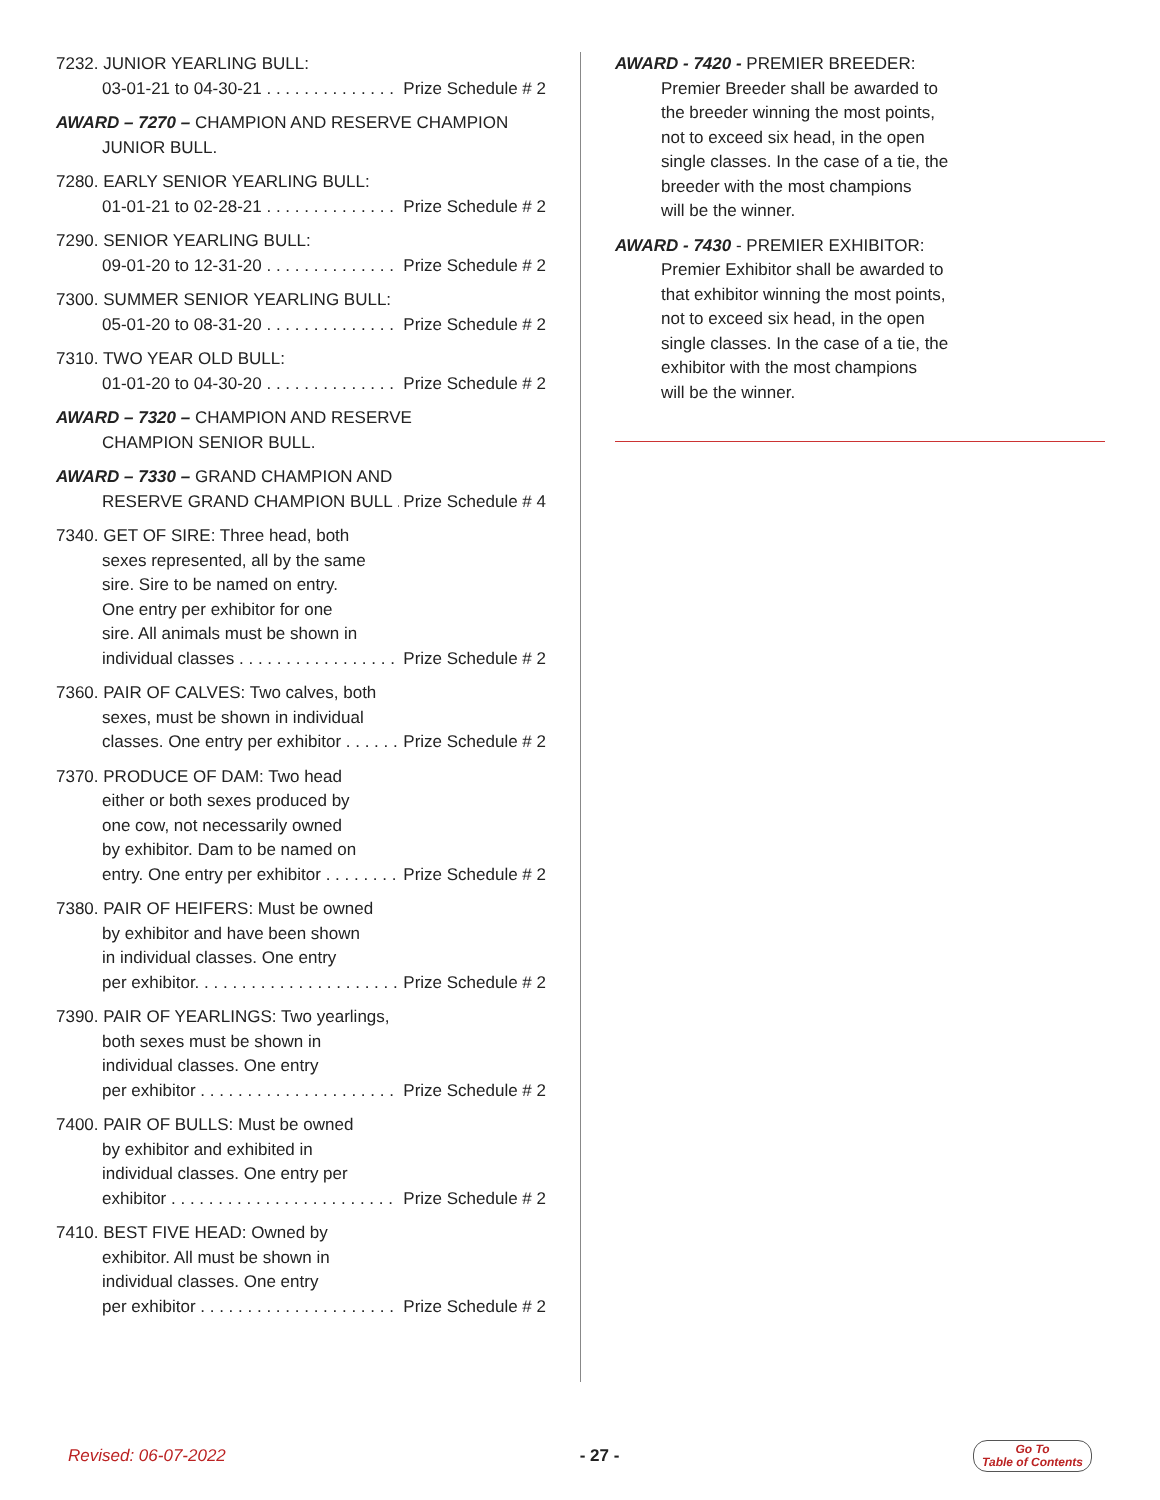7232. JUNIOR YEARLING BULL:
03-01-21 to 04-30-21 Prize Schedule # 2
AWARD – 7270 – CHAMPION AND RESERVE CHAMPION
JUNIOR BULL.
7280. EARLY SENIOR YEARLING BULL:
01-01-21 to 02-28-21 Prize Schedule # 2
7290. SENIOR YEARLING BULL:
09-01-20 to 12-31-20 Prize Schedule # 2
7300. SUMMER SENIOR YEARLING BULL:
05-01-20 to 08-31-20 Prize Schedule # 2
7310. TWO YEAR OLD BULL:
01-01-20 to 04-30-20 Prize Schedule # 2
AWARD – 7320 – CHAMPION AND RESERVE
CHAMPION SENIOR BULL.
AWARD – 7330 – GRAND CHAMPION AND
RESERVE GRAND CHAMPION BULL Prize Schedule # 4
7340. GET OF SIRE: Three head, both
sexes represented, all by the same
sire. Sire to be named on entry.
One entry per exhibitor for one
sire. All animals must be shown in
individual classes Prize Schedule # 2
7360. PAIR OF CALVES: Two calves, both
sexes, must be shown in individual
classes. One entry per exhibitor Prize Schedule # 2
7370. PRODUCE OF DAM: Two head
either or both sexes produced by
one cow, not necessarily owned
by exhibitor. Dam to be named on
entry. One entry per exhibitor Prize Schedule # 2
7380. PAIR OF HEIFERS: Must be owned
by exhibitor and have been shown
in individual classes. One entry
per exhibitor. Prize Schedule # 2
7390. PAIR OF YEARLINGS: Two yearlings,
both sexes must be shown in
individual classes. One entry
per exhibitor Prize Schedule # 2
7400. PAIR OF BULLS: Must be owned
by exhibitor and exhibited in
individual classes. One entry per
exhibitor Prize Schedule # 2
7410. BEST FIVE HEAD: Owned by
exhibitor. All must be shown in
individual classes. One entry
per exhibitor Prize Schedule # 2
AWARD - 7420 - PREMIER BREEDER:
Premier Breeder shall be awarded to
the breeder winning the most points,
not to exceed six head, in the open
single classes. In the case of a tie, the
breeder with the most champions
will be the winner.
AWARD - 7430 - PREMIER EXHIBITOR:
Premier Exhibitor shall be awarded to
that exhibitor winning the most points,
not to exceed six head, in the open
single classes. In the case of a tie, the
exhibitor with the most champions
will be the winner.
Revised: 06-07-2022 - 27 - Go To
Table of Contents